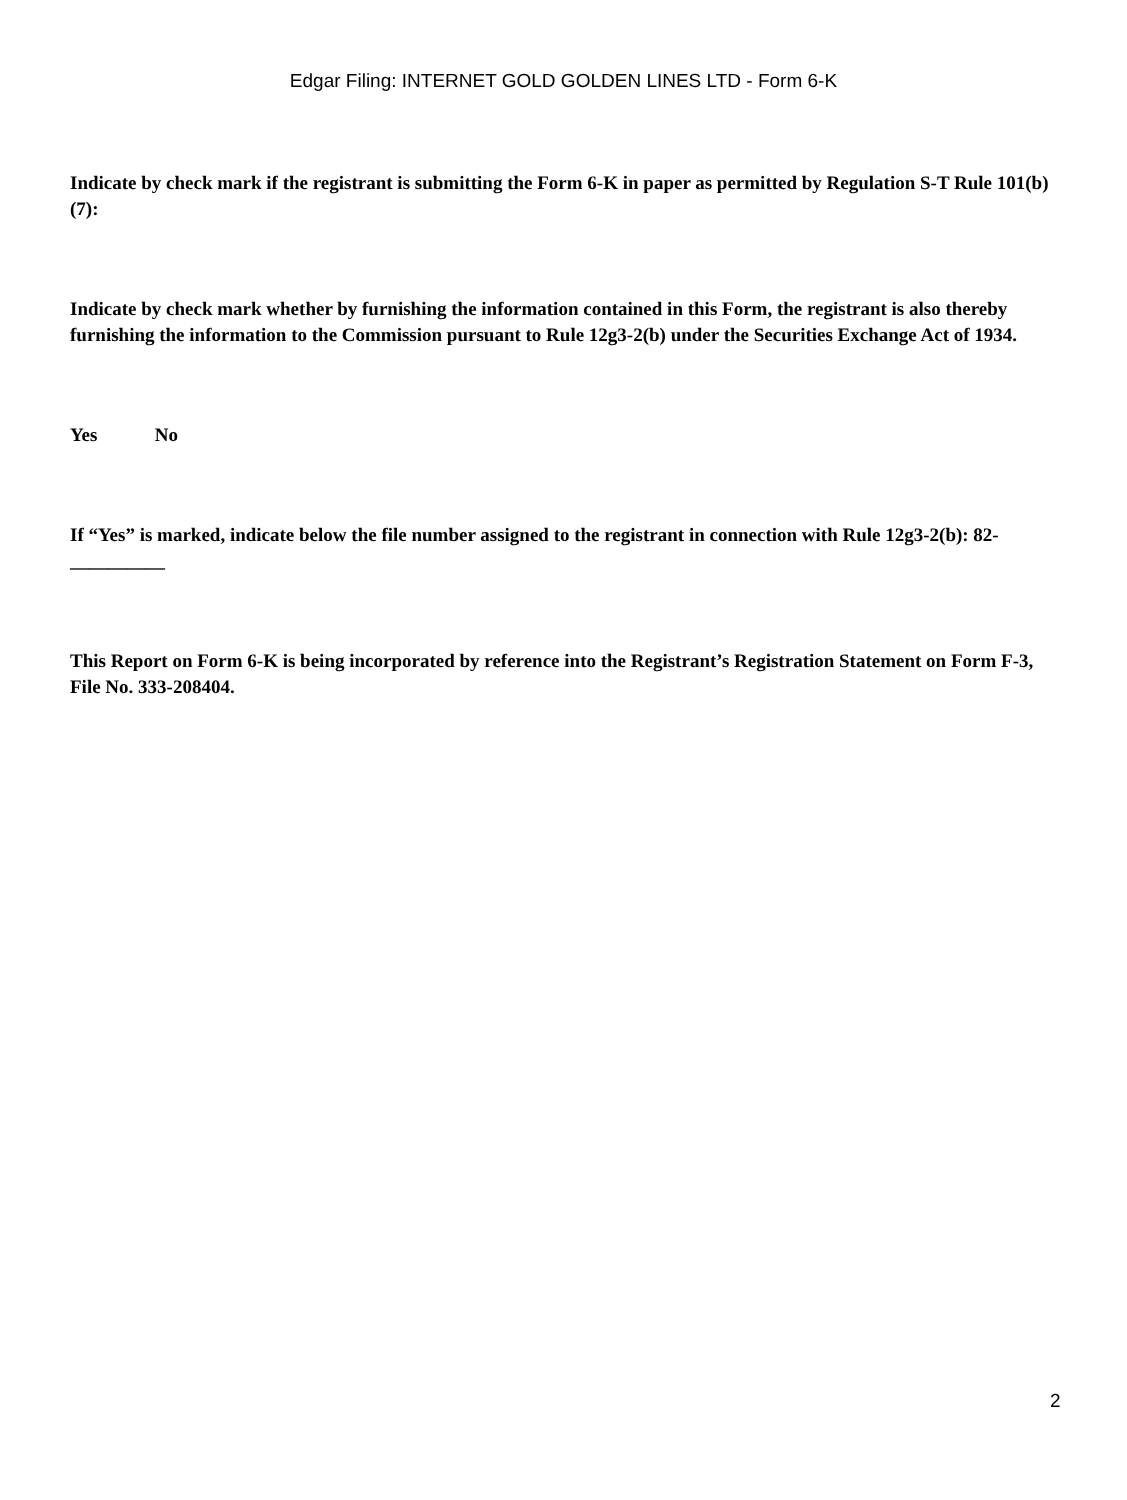Edgar Filing: INTERNET GOLD GOLDEN LINES LTD - Form 6-K
Indicate by check mark if the registrant is submitting the Form 6-K in paper as permitted by Regulation S-T Rule 101(b)(7):
Indicate by check mark whether by furnishing the information contained in this Form, the registrant is also thereby furnishing the information to the Commission pursuant to Rule 12g3-2(b) under the Securities Exchange Act of 1934.
Yes No
If “Yes” is marked, indicate below the file number assigned to the registrant in connection with Rule 12g3-2(b): 82- __________
This Report on Form 6-K is being incorporated by reference into the Registrant’s Registration Statement on Form F-3, File No. 333-208404.
2